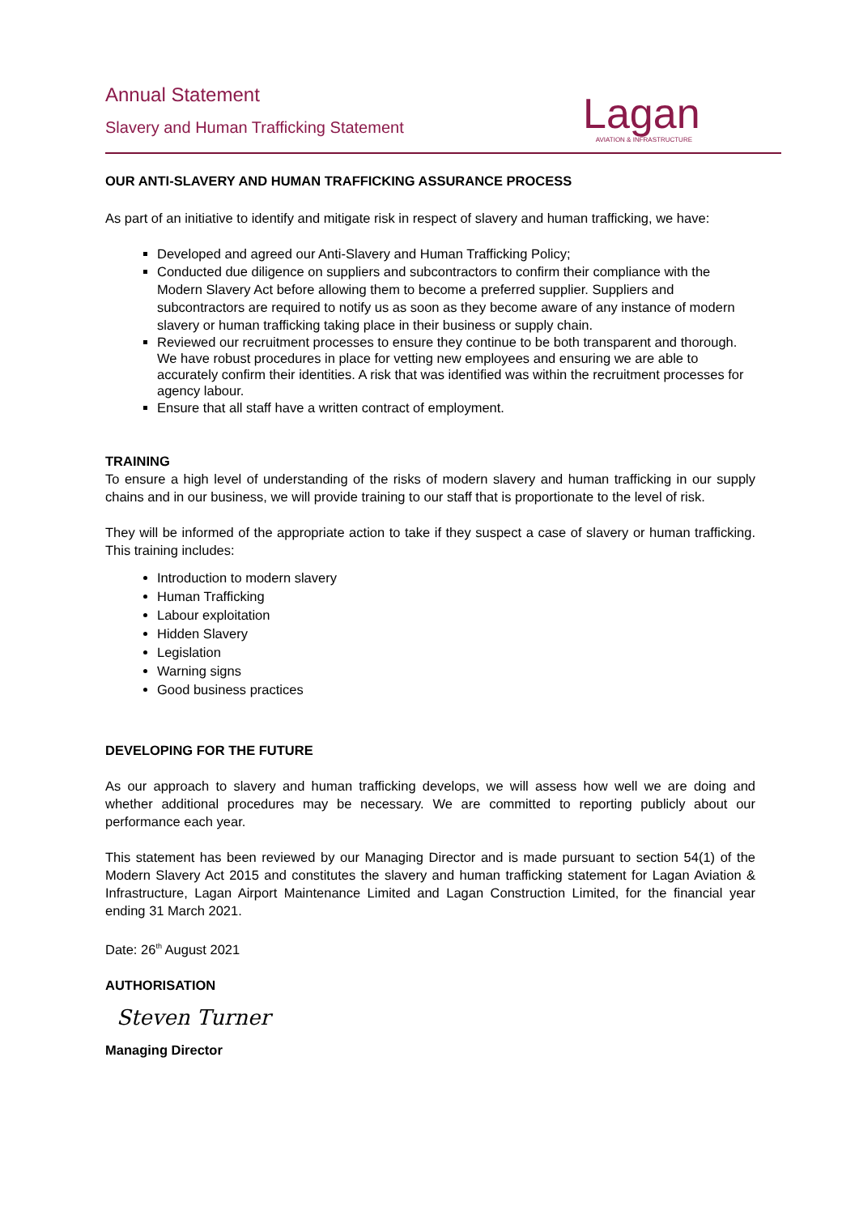Annual Statement
Slavery and Human Trafficking Statement
Lagan
AVIATION & INFRASTRUCTURE
OUR ANTI-SLAVERY AND HUMAN TRAFFICKING ASSURANCE PROCESS
As part of an initiative to identify and mitigate risk in respect of slavery and human trafficking, we have:
Developed and agreed our Anti-Slavery and Human Trafficking Policy;
Conducted due diligence on suppliers and subcontractors to confirm their compliance with the Modern Slavery Act before allowing them to become a preferred supplier. Suppliers and subcontractors are required to notify us as soon as they become aware of any instance of modern slavery or human trafficking taking place in their business or supply chain.
Reviewed our recruitment processes to ensure they continue to be both transparent and thorough. We have robust procedures in place for vetting new employees and ensuring we are able to accurately confirm their identities. A risk that was identified was within the recruitment processes for agency labour.
Ensure that all staff have a written contract of employment.
TRAINING
To ensure a high level of understanding of the risks of modern slavery and human trafficking in our supply chains and in our business, we will provide training to our staff that is proportionate to the level of risk.
They will be informed of the appropriate action to take if they suspect a case of slavery or human trafficking. This training includes:
Introduction to modern slavery
Human Trafficking
Labour exploitation
Hidden Slavery
Legislation
Warning signs
Good business practices
DEVELOPING FOR THE FUTURE
As our approach to slavery and human trafficking develops, we will assess how well we are doing and whether additional procedures may be necessary. We are committed to reporting publicly about our performance each year.
This statement has been reviewed by our Managing Director and is made pursuant to section 54(1) of the Modern Slavery Act 2015 and constitutes the slavery and human trafficking statement for Lagan Aviation & Infrastructure, Lagan Airport Maintenance Limited and Lagan Construction Limited, for the financial year ending 31 March 2021.
Date: 26<sup>th</sup> August 2021
AUTHORISATION
Steven Turner
Managing Director